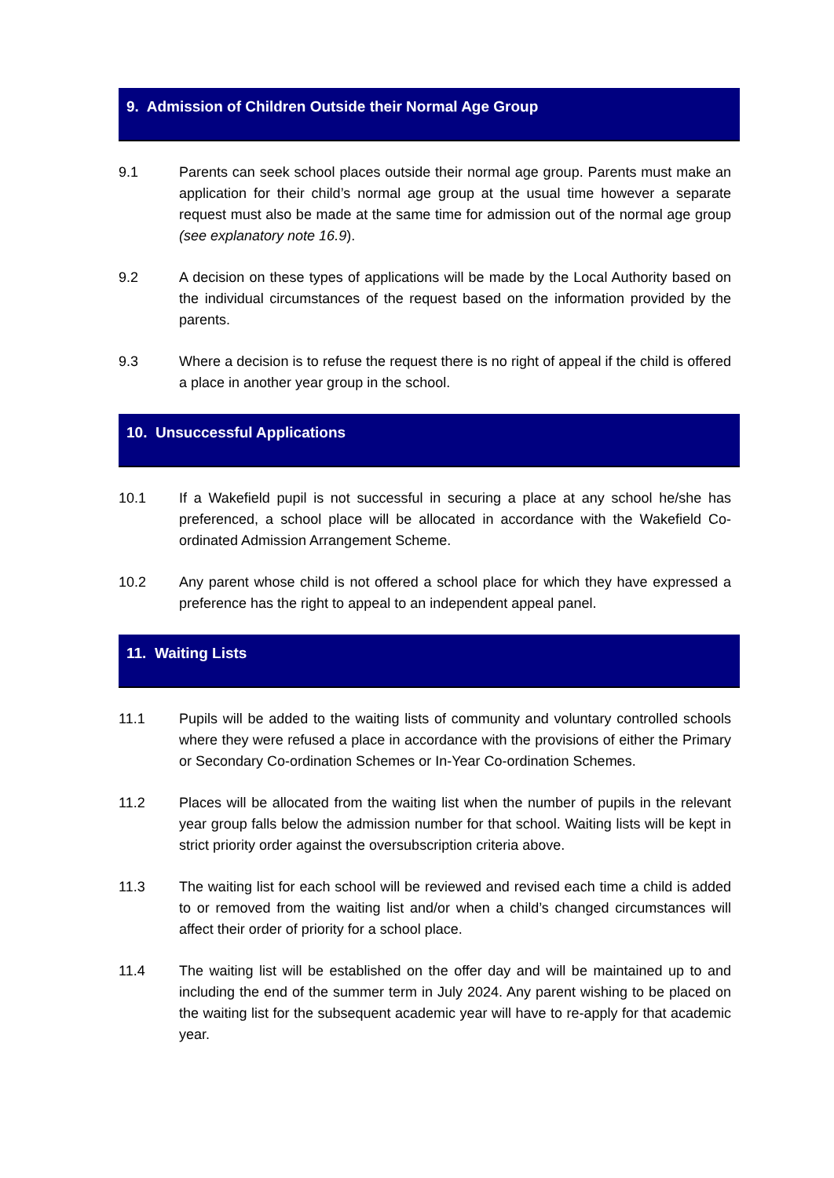9. Admission of Children Outside their Normal Age Group
9.1 Parents can seek school places outside their normal age group. Parents must make an application for their child’s normal age group at the usual time however a separate request must also be made at the same time for admission out of the normal age group (see explanatory note 16.9).
9.2 A decision on these types of applications will be made by the Local Authority based on the individual circumstances of the request based on the information provided by the parents.
9.3 Where a decision is to refuse the request there is no right of appeal if the child is offered a place in another year group in the school.
10. Unsuccessful Applications
10.1 If a Wakefield pupil is not successful in securing a place at any school he/she has preferenced, a school place will be allocated in accordance with the Wakefield Co-ordinated Admission Arrangement Scheme.
10.2 Any parent whose child is not offered a school place for which they have expressed a preference has the right to appeal to an independent appeal panel.
11. Waiting Lists
11.1 Pupils will be added to the waiting lists of community and voluntary controlled schools where they were refused a place in accordance with the provisions of either the Primary or Secondary Co-ordination Schemes or In-Year Co-ordination Schemes.
11.2 Places will be allocated from the waiting list when the number of pupils in the relevant year group falls below the admission number for that school. Waiting lists will be kept in strict priority order against the oversubscription criteria above.
11.3 The waiting list for each school will be reviewed and revised each time a child is added to or removed from the waiting list and/or when a child’s changed circumstances will affect their order of priority for a school place.
11.4 The waiting list will be established on the offer day and will be maintained up to and including the end of the summer term in July 2024. Any parent wishing to be placed on the waiting list for the subsequent academic year will have to re-apply for that academic year.